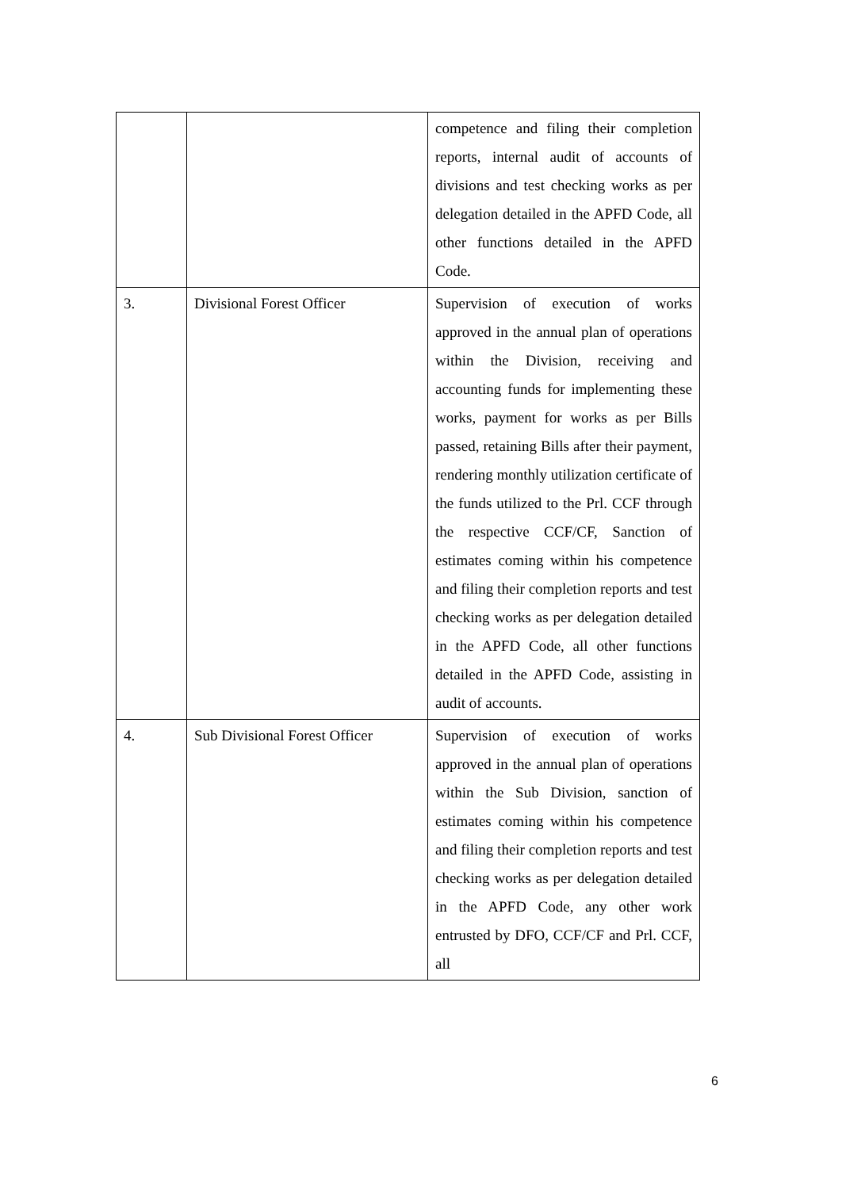| | | competence and filing their completion reports, internal audit of accounts of divisions and test checking works as per delegation detailed in the APFD Code, all other functions detailed in the APFD Code. |
| 3. | Divisional Forest Officer | Supervision of execution of works approved in the annual plan of operations within the Division, receiving and accounting funds for implementing these works, payment for works as per Bills passed, retaining Bills after their payment, rendering monthly utilization certificate of the funds utilized to the Prl. CCF through the respective CCF/CF, Sanction of estimates coming within his competence and filing their completion reports and test checking works as per delegation detailed in the APFD Code, all other functions detailed in the APFD Code, assisting in audit of accounts. |
| 4. | Sub Divisional Forest Officer | Supervision of execution of works approved in the annual plan of operations within the Sub Division, sanction of estimates coming within his competence and filing their completion reports and test checking works as per delegation detailed in the APFD Code, any other work entrusted by DFO, CCF/CF and Prl. CCF, all |
6